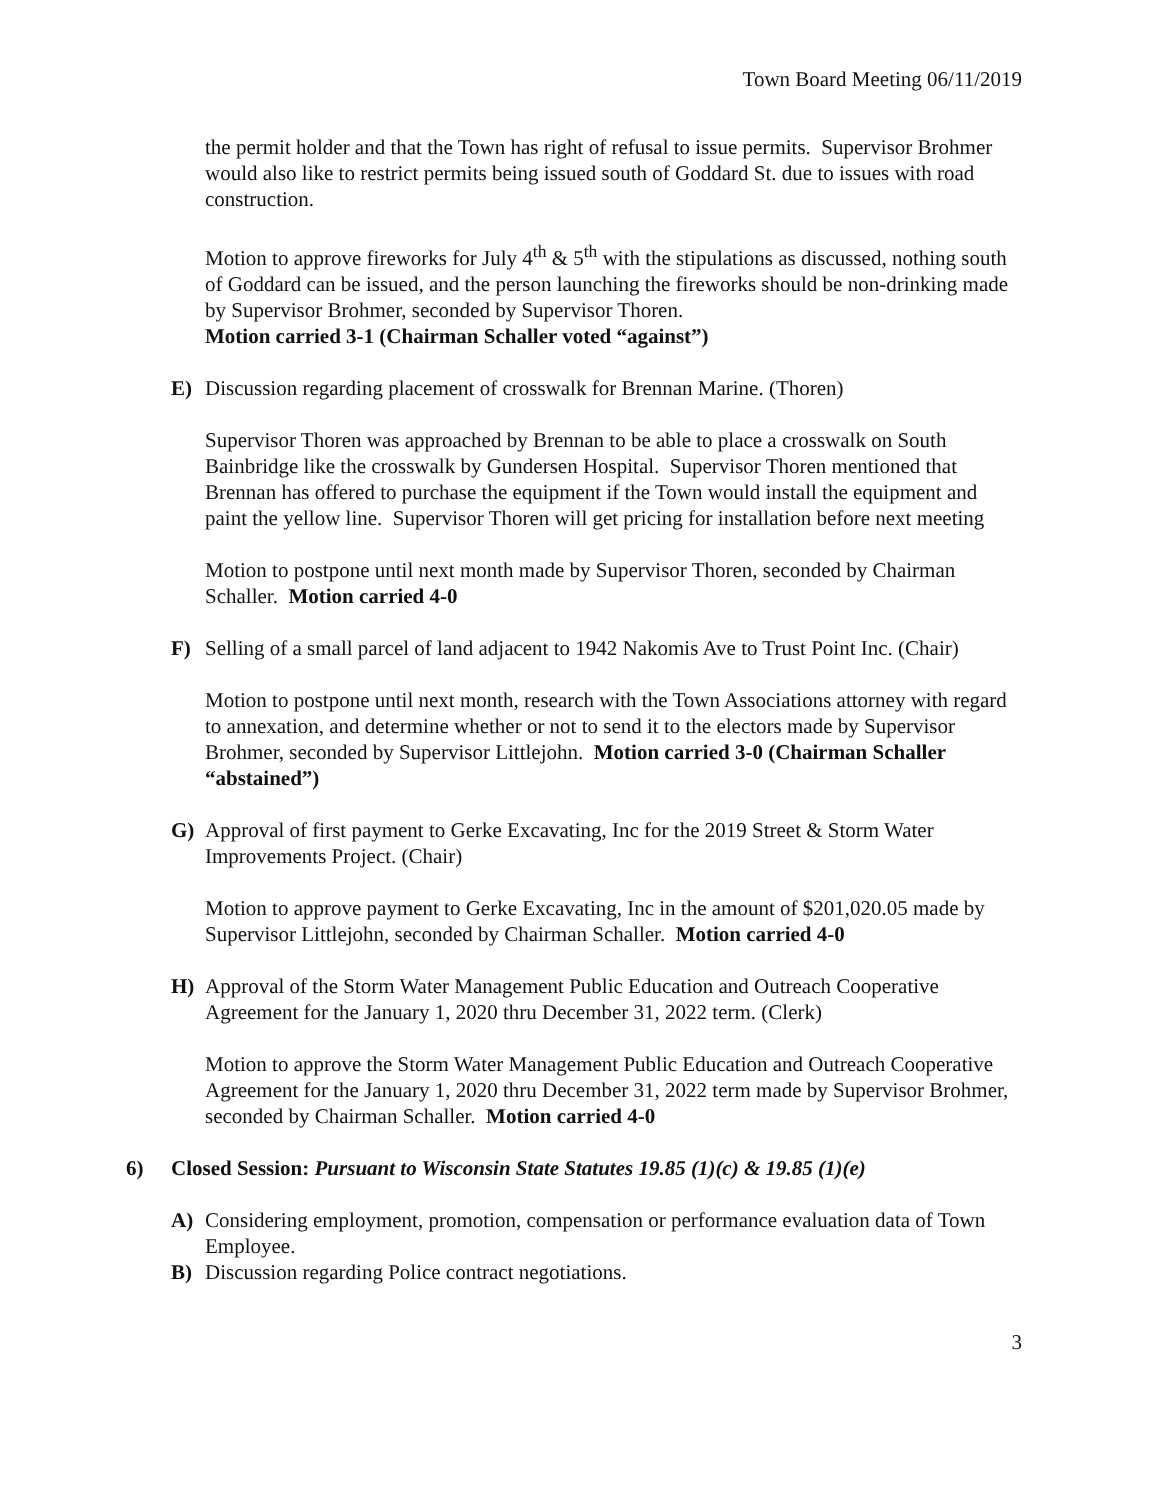Town Board Meeting 06/11/2019
the permit holder and that the Town has right of refusal to issue permits. Supervisor Brohmer would also like to restrict permits being issued south of Goddard St. due to issues with road construction.
Motion to approve fireworks for July 4<sup>th</sup> & 5<sup>th</sup> with the stipulations as discussed, nothing south of Goddard can be issued, and the person launching the fireworks should be non-drinking made by Supervisor Brohmer, seconded by Supervisor Thoren.
Motion carried 3-1 (Chairman Schaller voted “against”)
E) Discussion regarding placement of crosswalk for Brennan Marine. (Thoren)
Supervisor Thoren was approached by Brennan to be able to place a crosswalk on South Bainbridge like the crosswalk by Gundersen Hospital. Supervisor Thoren mentioned that Brennan has offered to purchase the equipment if the Town would install the equipment and paint the yellow line. Supervisor Thoren will get pricing for installation before next meeting
Motion to postpone until next month made by Supervisor Thoren, seconded by Chairman Schaller. Motion carried 4-0
F) Selling of a small parcel of land adjacent to 1942 Nakomis Ave to Trust Point Inc. (Chair)
Motion to postpone until next month, research with the Town Associations attorney with regard to annexation, and determine whether or not to send it to the electors made by Supervisor Brohmer, seconded by Supervisor Littlejohn. Motion carried 3-0 (Chairman Schaller “abstained”)
G) Approval of first payment to Gerke Excavating, Inc for the 2019 Street & Storm Water Improvements Project. (Chair)
Motion to approve payment to Gerke Excavating, Inc in the amount of $201,020.05 made by Supervisor Littlejohn, seconded by Chairman Schaller. Motion carried 4-0
H) Approval of the Storm Water Management Public Education and Outreach Cooperative Agreement for the January 1, 2020 thru December 31, 2022 term. (Clerk)
Motion to approve the Storm Water Management Public Education and Outreach Cooperative Agreement for the January 1, 2020 thru December 31, 2022 term made by Supervisor Brohmer, seconded by Chairman Schaller. Motion carried 4-0
6) Closed Session: Pursuant to Wisconsin State Statutes 19.85 (1)(c) & 19.85 (1)(e)
A) Considering employment, promotion, compensation or performance evaluation data of Town Employee.
B) Discussion regarding Police contract negotiations.
3